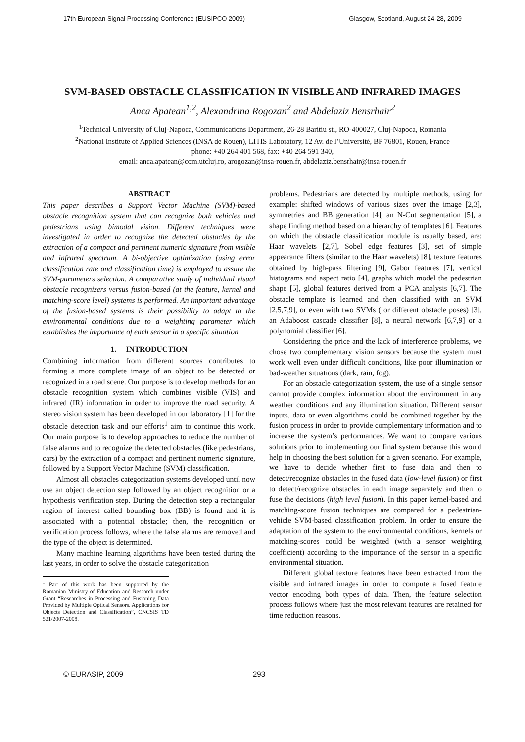17th European Signal Processing Conference (EUSIPCO 2009) Glasgow, Scotland, August 24-28, 2009
SVM-BASED OBSTACLE CLASSIFICATION IN VISIBLE AND INFRARED IMAGES
Anca Apatean<sup>1,2</sup>, Alexandrina Rogozan<sup>2</sup> and Abdelaziz Bensrhair<sup>2</sup>
<sup>1</sup> Technical University of Cluj-Napoca, Communications Department, 26-28 Baritiu st., RO-400027, Cluj-Napoca, Romania
<sup>2</sup> National Institute of Applied Sciences (INSA de Rouen), LITIS Laboratory, 12 Av. de l’Université, BP 76801, Rouen, France
phone: +40 264 401 568, fax: +40 264 591 340,
email: anca.apatean@com.utcluj.ro, arogozan@insa-rouen.fr, abdelaziz.bensrhair@insa-rouen.fr
ABSTRACT
This paper describes a Support Vector Machine (SVM)-based obstacle recognition system that can recognize both vehicles and pedestrians using bimodal vision. Different techniques were investigated in order to recognize the detected obstacles by the extraction of a compact and pertinent numeric signature from visible and infrared spectrum. A bi-objective optimization (using error classification rate and classification time) is employed to assure the SVM-parameters selection. A comparative study of individual visual obstacle recognizers versus fusion-based (at the feature, kernel and matching-score level) systems is performed. An important advantage of the fusion-based systems is their possibility to adapt to the environmental conditions due to a weighting parameter which establishes the importance of each sensor in a specific situation.
1. INTRODUCTION
Combining information from different sources contributes to forming a more complete image of an object to be detected or recognized in a road scene. Our purpose is to develop methods for an obstacle recognition system which combines visible (VIS) and infrared (IR) information in order to improve the road security. A stereo vision system has been developed in our laboratory [1] for the obstacle detection task and our efforts<sup>1</sup> aim to continue this work. Our main purpose is to develop approaches to reduce the number of false alarms and to recognize the detected obstacles (like pedestrians, cars) by the extraction of a compact and pertinent numeric signature, followed by a Support Vector Machine (SVM) classification.
Almost all obstacles categorization systems developed until now use an object detection step followed by an object recognition or a hypothesis verification step. During the detection step a rectangular region of interest called bounding box (BB) is found and it is associated with a potential obstacle; then, the recognition or verification process follows, where the false alarms are removed and the type of the object is determined.
Many machine learning algorithms have been tested during the last years, in order to solve the obstacle categorization
<sup>1</sup> Part of this work has been supported by the Romanian Ministry of Education and Research under Grant “Researches in Processing and Fusioning Data Provided by Multiple Optical Sensors. Applications for Objects Detection and Classification”, CNCSIS TD 521/2007-2008.
problems. Pedestrians are detected by multiple methods, using for example: shifted windows of various sizes over the image [2,3], symmetries and BB generation [4], an N-Cut segmentation [5], a shape finding method based on a hierarchy of templates [6]. Features on which the obstacle classification module is usually based, are: Haar wavelets [2,7], Sobel edge features [3], set of simple appearance filters (similar to the Haar wavelets) [8], texture features obtained by high-pass filtering [9], Gabor features [7], vertical histograms and aspect ratio [4], graphs which model the pedestrian shape [5], global features derived from a PCA analysis [6,7]. The obstacle template is learned and then classified with an SVM [2,5,7,9], or even with two SVMs (for different obstacle poses) [3], an Adaboost cascade classifier [8], a neural network [6,7,9] or a polynomial classifier [6].
Considering the price and the lack of interference problems, we chose two complementary vision sensors because the system must work well even under difficult conditions, like poor illumination or bad-weather situations (dark, rain, fog).
For an obstacle categorization system, the use of a single sensor cannot provide complex information about the environment in any weather conditions and any illumination situation. Different sensor inputs, data or even algorithms could be combined together by the fusion process in order to provide complementary information and to increase the system’s performances. We want to compare various solutions prior to implementing our final system because this would help in choosing the best solution for a given scenario. For example, we have to decide whether first to fuse data and then to detect/recognize obstacles in the fused data (low-level fusion) or first to detect/recognize obstacles in each image separately and then to fuse the decisions (high level fusion). In this paper kernel-based and matching-score fusion techniques are compared for a pedestrian-vehicle SVM-based classification problem. In order to ensure the adaptation of the system to the environmental conditions, kernels or matching-scores could be weighted (with a sensor weighting coefficient) according to the importance of the sensor in a specific environmental situation.
Different global texture features have been extracted from the visible and infrared images in order to compute a fused feature vector encoding both types of data. Then, the feature selection process follows where just the most relevant features are retained for time reduction reasons.
© EURASIP, 2009 293